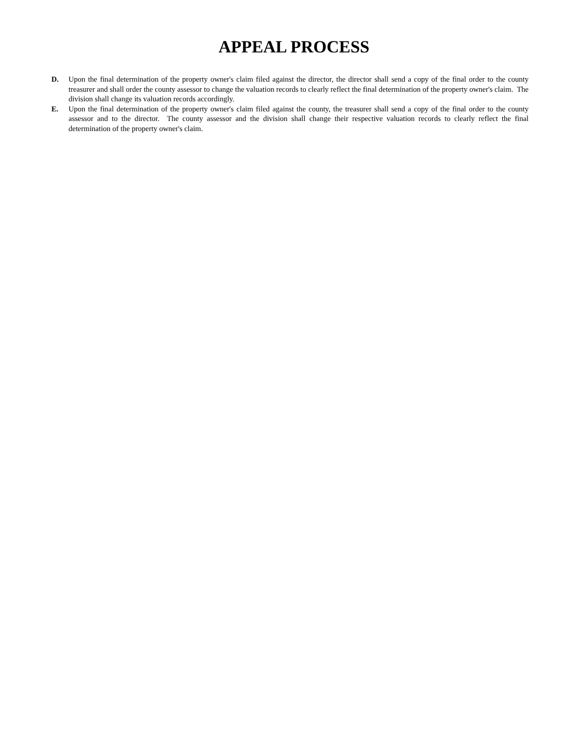APPEAL PROCESS
D. Upon the final determination of the property owner's claim filed against the director, the director shall send a copy of the final order to the county treasurer and shall order the county assessor to change the valuation records to clearly reflect the final determination of the property owner's claim. The division shall change its valuation records accordingly.
E. Upon the final determination of the property owner's claim filed against the county, the treasurer shall send a copy of the final order to the county assessor and to the director. The county assessor and the division shall change their respective valuation records to clearly reflect the final determination of the property owner's claim.